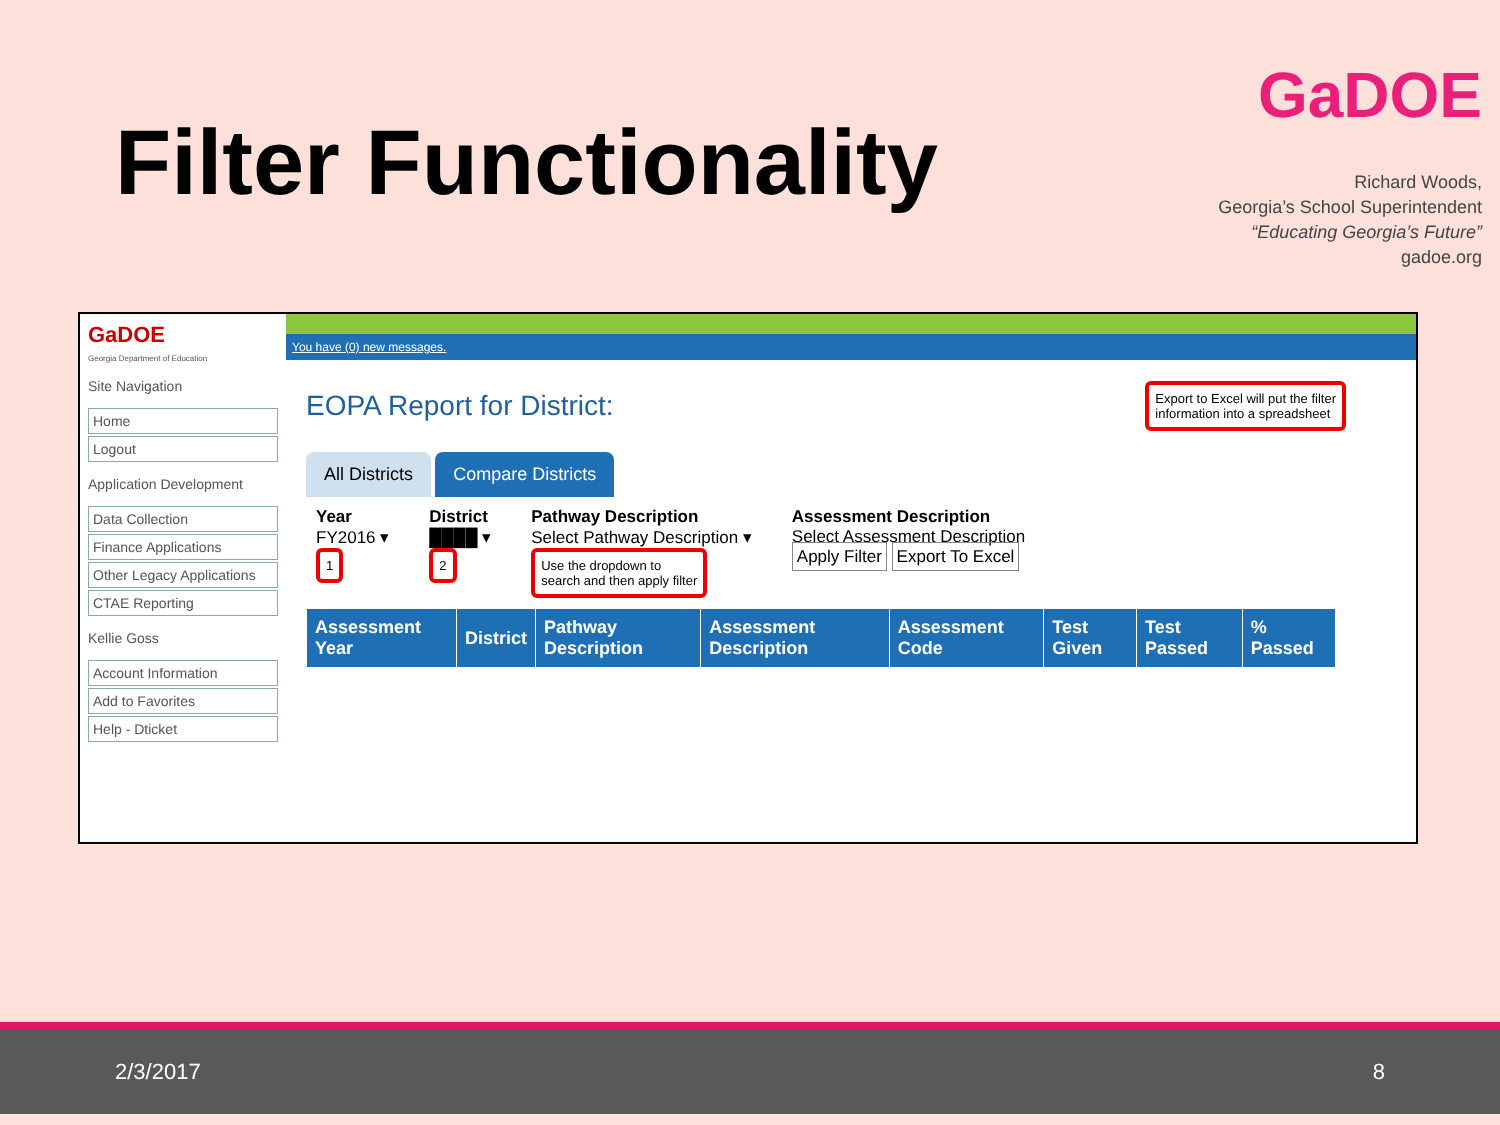Filter Functionality
GaDOE
Richard Woods,
Georgia’s School Superintendent
“Educating Georgia’s Future”
gadoe.org
GaDOE
Georgia Department of Education
Site Navigation
Home
Logout
Application Development
Data Collection
Finance Applications
Other Legacy Applications
CTAE Reporting
Kellie Goss
Account Information
Add to Favorites
Help - Dticket
You have (0) new messages.
EOPA Report for District:
Export to Excel will put the filter
information into a spreadsheet
All Districts Compare Districts
Year
FY2016 ▾
1
District
████ ▾
2
Pathway Description
Select Pathway Description ▾
Use the dropdown to
search and then apply filter
Assessment Description
Select Assessment Description
Apply Filter Export To Excel
| Assessment Year | District | Pathway Description | Assessment Description | Assessment Code | Test Given | Test Passed | % Passed |
| --- | --- | --- | --- | --- | --- | --- | --- |
2/3/2017 8